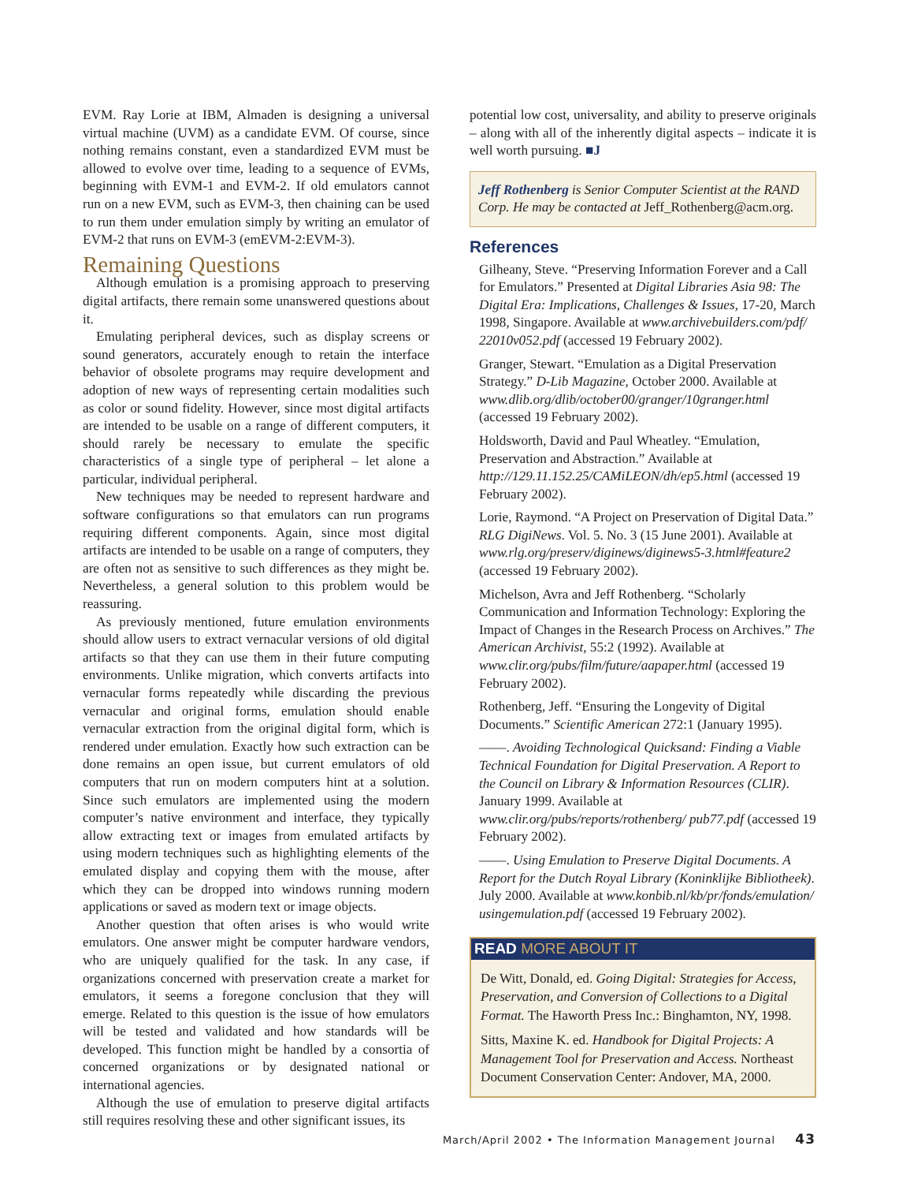EVM. Ray Lorie at IBM, Almaden is designing a universal virtual machine (UVM) as a candidate EVM. Of course, since nothing remains constant, even a standardized EVM must be allowed to evolve over time, leading to a sequence of EVMs, beginning with EVM-1 and EVM-2. If old emulators cannot run on a new EVM, such as EVM-3, then chaining can be used to run them under emulation simply by writing an emulator of EVM-2 that runs on EVM-3 (emEVM-2:EVM-3).
Remaining Questions
Although emulation is a promising approach to preserving digital artifacts, there remain some unanswered questions about it.
Emulating peripheral devices, such as display screens or sound generators, accurately enough to retain the interface behavior of obsolete programs may require development and adoption of new ways of representing certain modalities such as color or sound fidelity. However, since most digital artifacts are intended to be usable on a range of different computers, it should rarely be necessary to emulate the specific characteristics of a single type of peripheral – let alone a particular, individual peripheral.
New techniques may be needed to represent hardware and software configurations so that emulators can run programs requiring different components. Again, since most digital artifacts are intended to be usable on a range of computers, they are often not as sensitive to such differences as they might be. Nevertheless, a general solution to this problem would be reassuring.
As previously mentioned, future emulation environments should allow users to extract vernacular versions of old digital artifacts so that they can use them in their future computing environments. Unlike migration, which converts artifacts into vernacular forms repeatedly while discarding the previous vernacular and original forms, emulation should enable vernacular extraction from the original digital form, which is rendered under emulation. Exactly how such extraction can be done remains an open issue, but current emulators of old computers that run on modern computers hint at a solution. Since such emulators are implemented using the modern computer’s native environment and interface, they typically allow extracting text or images from emulated artifacts by using modern techniques such as highlighting elements of the emulated display and copying them with the mouse, after which they can be dropped into windows running modern applications or saved as modern text or image objects.
Another question that often arises is who would write emulators. One answer might be computer hardware vendors, who are uniquely qualified for the task. In any case, if organizations concerned with preservation create a market for emulators, it seems a foregone conclusion that they will emerge. Related to this question is the issue of how emulators will be tested and validated and how standards will be developed. This function might be handled by a consortia of concerned organizations or by designated national or international agencies.
Although the use of emulation to preserve digital artifacts still requires resolving these and other significant issues, its
potential low cost, universality, and ability to preserve originals – along with all of the inherently digital aspects – indicate it is well worth pursuing. ■J
Jeff Rothenberg is Senior Computer Scientist at the RAND Corp. He may be contacted at Jeff_Rothenberg@acm.org.
References
Gilheany, Steve. “Preserving Information Forever and a Call for Emulators.” Presented at Digital Libraries Asia 98: The Digital Era: Implications, Challenges & Issues, 17-20, March 1998, Singapore. Available at www.archivebuilders.com/pdf/ 22010v052.pdf (accessed 19 February 2002).
Granger, Stewart. “Emulation as a Digital Preservation Strategy.” D-Lib Magazine, October 2000. Available at www.dlib.org/dlib/october00/granger/10granger.html (accessed 19 February 2002).
Holdsworth, David and Paul Wheatley. “Emulation, Preservation and Abstraction.” Available at http://129.11.152.25/CAMiLEON/dh/ep5.html (accessed 19 February 2002).
Lorie, Raymond. “A Project on Preservation of Digital Data.” RLG DigiNews. Vol. 5. No. 3 (15 June 2001). Available at www.rlg.org/preserv/diginews/diginews5-3.html#feature2 (accessed 19 February 2002).
Michelson, Avra and Jeff Rothenberg. “Scholarly Communication and Information Technology: Exploring the Impact of Changes in the Research Process on Archives.” The American Archivist, 55:2 (1992). Available at www.clir.org/pubs/film/future/aapaper.html (accessed 19 February 2002).
Rothenberg, Jeff. “Ensuring the Longevity of Digital Documents.” Scientific American 272:1 (January 1995).
——. Avoiding Technological Quicksand: Finding a Viable Technical Foundation for Digital Preservation. A Report to the Council on Library & Information Resources (CLIR). January 1999. Available at www.clir.org/pubs/reports/rothenberg/ pub77.pdf (accessed 19 February 2002).
——. Using Emulation to Preserve Digital Documents. A Report for the Dutch Royal Library (Koninklijke Bibliotheek). July 2000. Available at www.konbib.nl/kb/pr/fonds/emulation/ usingemulation.pdf (accessed 19 February 2002).
READ MORE ABOUT IT
De Witt, Donald, ed. Going Digital: Strategies for Access, Preservation, and Conversion of Collections to a Digital Format. The Haworth Press Inc.: Binghamton, NY, 1998.
Sitts, Maxine K. ed. Handbook for Digital Projects: A Management Tool for Preservation and Access. Northeast Document Conservation Center: Andover, MA, 2000.
March/April 2002 • The Information Management Journal 43